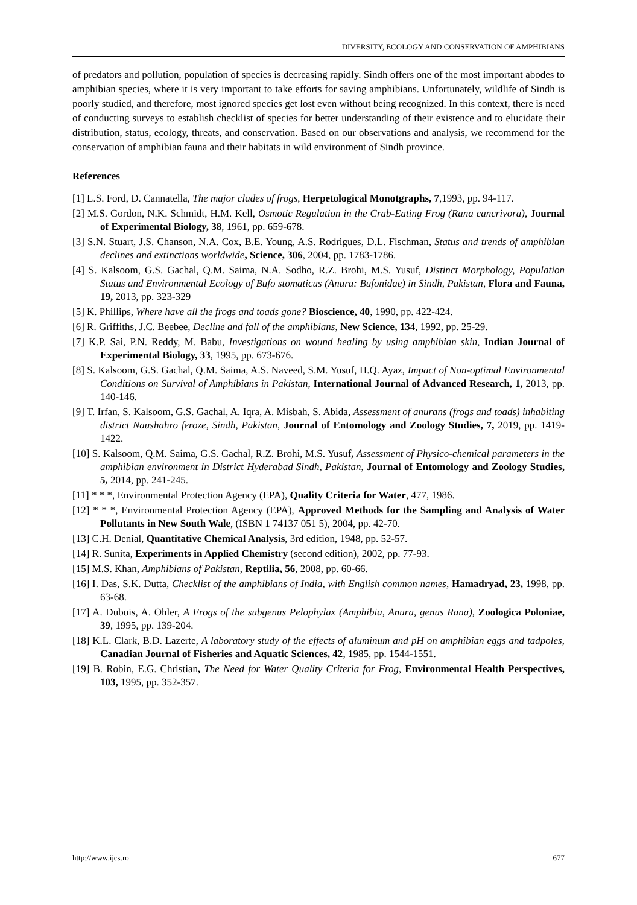DIVERSITY, ECOLOGY AND CONSERVATION OF AMPHIBIANS
of predators and pollution, population of species is decreasing rapidly. Sindh offers one of the most important abodes to amphibian species, where it is very important to take efforts for saving amphibians. Unfortunately, wildlife of Sindh is poorly studied, and therefore, most ignored species get lost even without being recognized. In this context, there is need of conducting surveys to establish checklist of species for better understanding of their existence and to elucidate their distribution, status, ecology, threats, and conservation. Based on our observations and analysis, we recommend for the conservation of amphibian fauna and their habitats in wild environment of Sindh province.
References
[1] L.S. Ford, D. Cannatella, The major clades of frogs, Herpetological Monotgraphs, 7,1993, pp. 94-117.
[2] M.S. Gordon, N.K. Schmidt, H.M. Kell, Osmotic Regulation in the Crab-Eating Frog (Rana cancrivora), Journal of Experimental Biology, 38, 1961, pp. 659-678.
[3] S.N. Stuart, J.S. Chanson, N.A. Cox, B.E. Young, A.S. Rodrigues, D.L. Fischman, Status and trends of amphibian declines and extinctions worldwide, Science, 306, 2004, pp. 1783-1786.
[4] S. Kalsoom, G.S. Gachal, Q.M. Saima, N.A. Sodho, R.Z. Brohi, M.S. Yusuf, Distinct Morphology, Population Status and Environmental Ecology of Bufo stomaticus (Anura: Bufonidae) in Sindh, Pakistan, Flora and Fauna, 19, 2013, pp. 323-329
[5] K. Phillips, Where have all the frogs and toads gone? Bioscience, 40, 1990, pp. 422-424.
[6] R. Griffiths, J.C. Beebee, Decline and fall of the amphibians, New Science, 134, 1992, pp. 25-29.
[7] K.P. Sai, P.N. Reddy, M. Babu, Investigations on wound healing by using amphibian skin, Indian Journal of Experimental Biology, 33, 1995, pp. 673-676.
[8] S. Kalsoom, G.S. Gachal, Q.M. Saima, A.S. Naveed, S.M. Yusuf, H.Q. Ayaz, Impact of Non-optimal Environmental Conditions on Survival of Amphibians in Pakistan, International Journal of Advanced Research, 1, 2013, pp. 140-146.
[9] T. Irfan, S. Kalsoom, G.S. Gachal, A. Iqra, A. Misbah, S. Abida, Assessment of anurans (frogs and toads) inhabiting district Naushahro feroze, Sindh, Pakistan, Journal of Entomology and Zoology Studies, 7, 2019, pp. 1419-1422.
[10] S. Kalsoom, Q.M. Saima, G.S. Gachal, R.Z. Brohi, M.S. Yusuf, Assessment of Physico-chemical parameters in the amphibian environment in District Hyderabad Sindh, Pakistan, Journal of Entomology and Zoology Studies, 5, 2014, pp. 241-245.
[11] * * *, Environmental Protection Agency (EPA), Quality Criteria for Water, 477, 1986.
[12] * * *, Environmental Protection Agency (EPA), Approved Methods for the Sampling and Analysis of Water Pollutants in New South Wale, (ISBN 1 74137 051 5), 2004, pp. 42-70.
[13] C.H. Denial, Quantitative Chemical Analysis, 3rd edition, 1948, pp. 52-57.
[14] R. Sunita, Experiments in Applied Chemistry (second edition), 2002, pp. 77-93.
[15] M.S. Khan, Amphibians of Pakistan, Reptilia, 56, 2008, pp. 60-66.
[16] I. Das, S.K. Dutta, Checklist of the amphibians of India, with English common names, Hamadryad, 23, 1998, pp. 63-68.
[17] A. Dubois, A. Ohler, A Frogs of the subgenus Pelophylax (Amphibia, Anura, genus Rana), Zoologica Poloniae, 39, 1995, pp. 139-204.
[18] K.L. Clark, B.D. Lazerte, A laboratory study of the effects of aluminum and pH on amphibian eggs and tadpoles, Canadian Journal of Fisheries and Aquatic Sciences, 42, 1985, pp. 1544-1551.
[19] B. Robin, E.G. Christian, The Need for Water Quality Criteria for Frog, Environmental Health Perspectives, 103, 1995, pp. 352-357.
http://www.ijcs.ro 677